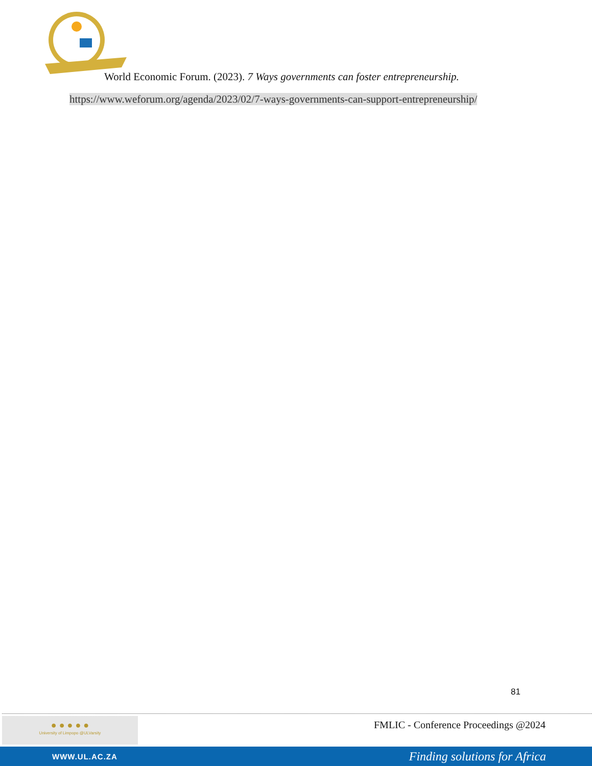World Economic Forum. (2023). 7 Ways governments can foster entrepreneurship.
https://www.weforum.org/agenda/2023/02/7-ways-governments-can-support-entrepreneurship/
81
● ● ● ● ●
University of Limpopo @ULVarsity
FMLIC - Conference Proceedings @2024
WWW.UL.AC.ZA Finding solutions for Africa